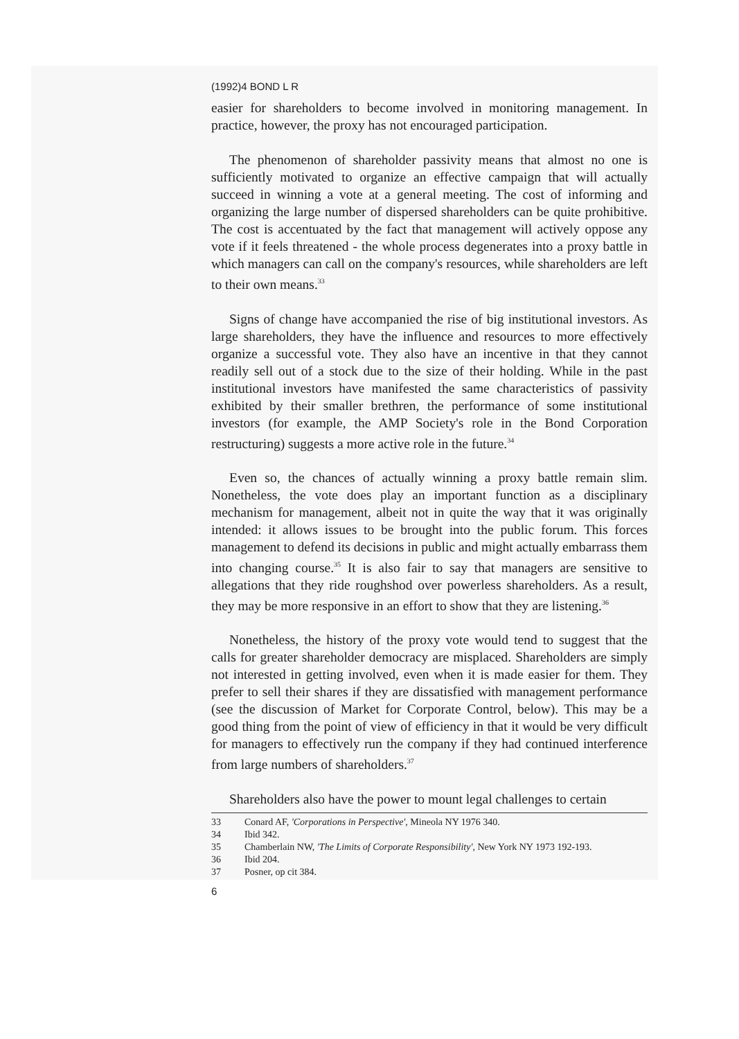(1992)4 BOND L R
easier for shareholders to become involved in monitoring management. In practice, however, the proxy has not encouraged participation.
The phenomenon of shareholder passivity means that almost no one is sufficiently motivated to organize an effective campaign that will actually succeed in winning a vote at a general meeting. The cost of informing and organizing the large number of dispersed shareholders can be quite prohibitive. The cost is accentuated by the fact that management will actively oppose any vote if it feels threatened - the whole process degenerates into a proxy battle in which managers can call on the company's resources, while shareholders are left to their own means.<sup>33</sup>
Signs of change have accompanied the rise of big institutional investors. As large shareholders, they have the influence and resources to more effectively organize a successful vote. They also have an incentive in that they cannot readily sell out of a stock due to the size of their holding. While in the past institutional investors have manifested the same characteristics of passivity exhibited by their smaller brethren, the performance of some institutional investors (for example, the AMP Society's role in the Bond Corporation restructuring) suggests a more active role in the future.<sup>34</sup>
Even so, the chances of actually winning a proxy battle remain slim. Nonetheless, the vote does play an important function as a disciplinary mechanism for management, albeit not in quite the way that it was originally intended: it allows issues to be brought into the public forum. This forces management to defend its decisions in public and might actually embarrass them into changing course.<sup>35</sup> It is also fair to say that managers are sensitive to allegations that they ride roughshod over powerless shareholders. As a result, they may be more responsive in an effort to show that they are listening.<sup>36</sup>
Nonetheless, the history of the proxy vote would tend to suggest that the calls for greater shareholder democracy are misplaced. Shareholders are simply not interested in getting involved, even when it is made easier for them. They prefer to sell their shares if they are dissatisfied with management performance (see the discussion of Market for Corporate Control, below). This may be a good thing from the point of view of efficiency in that it would be very difficult for managers to effectively run the company if they had continued interference from large numbers of shareholders.<sup>37</sup>
Shareholders also have the power to mount legal challenges to certain
33 Conard AF, 'Corporations in Perspective', Mineola NY 1976 340.
34 Ibid 342.
35 Chamberlain NW, 'The Limits of Corporate Responsibility', New York NY 1973 192-193.
36 Ibid 204.
37 Posner, op cit 384.
6